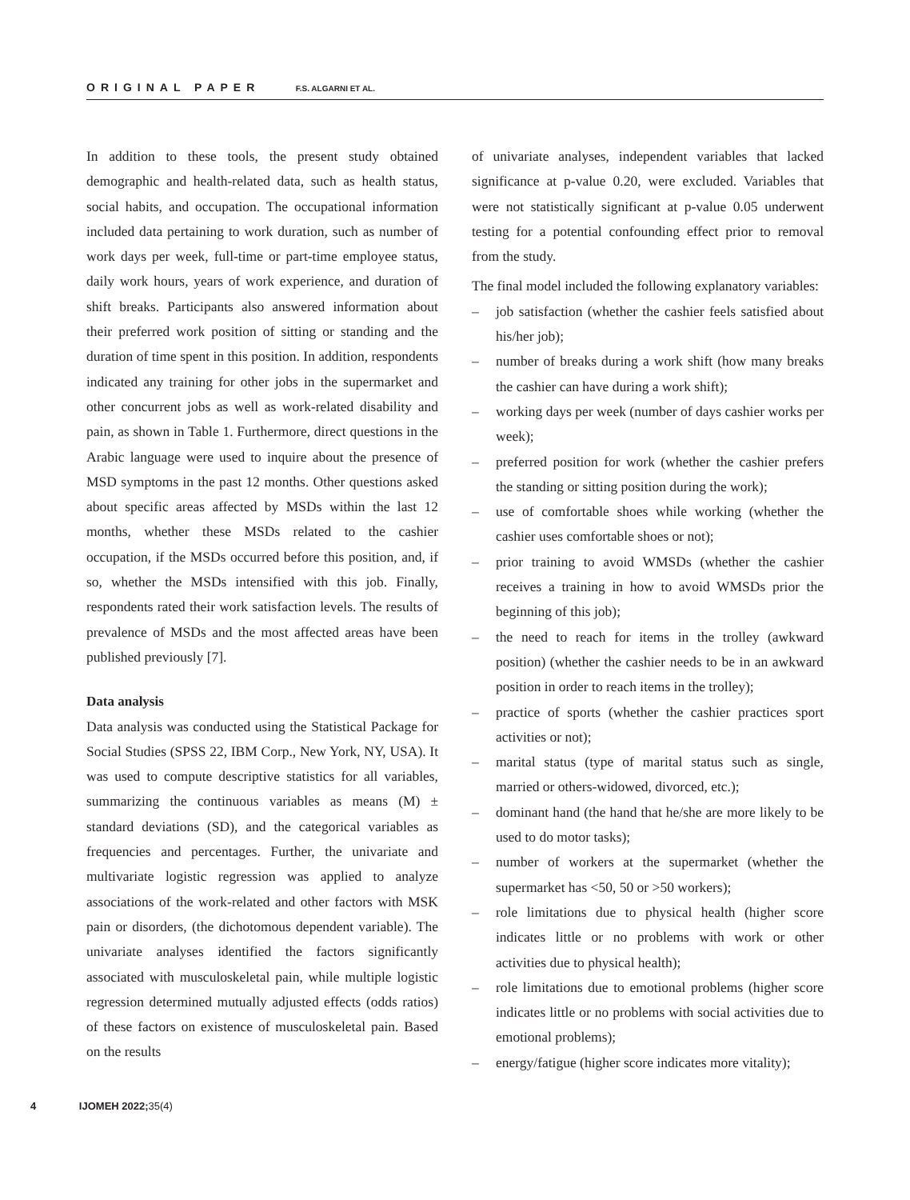ORIGINAL PAPER F.S. ALGARNI ET AL.
In addition to these tools, the present study obtained demographic and health-related data, such as health status, social habits, and occupation. The occupational information included data pertaining to work duration, such as number of work days per week, full-time or part-time employee status, daily work hours, years of work experience, and duration of shift breaks. Participants also answered information about their preferred work position of sitting or standing and the duration of time spent in this position. In addition, respondents indicated any training for other jobs in the supermarket and other concurrent jobs as well as work-related disability and pain, as shown in Table 1. Furthermore, direct questions in the Arabic language were used to inquire about the presence of MSD symptoms in the past 12 months. Other questions asked about specific areas affected by MSDs within the last 12 months, whether these MSDs related to the cashier occupation, if the MSDs occurred before this position, and, if so, whether the MSDs intensified with this job. Finally, respondents rated their work satisfaction levels. The results of prevalence of MSDs and the most affected areas have been published previously [7].
Data analysis
Data analysis was conducted using the Statistical Package for Social Studies (SPSS 22, IBM Corp., New York, NY, USA). It was used to compute descriptive statistics for all variables, summarizing the continuous variables as means (M) ± standard deviations (SD), and the categorical variables as frequencies and percentages. Further, the univariate and multivariate logistic regression was applied to analyze associations of the work-related and other factors with MSK pain or disorders, (the dichotomous dependent variable). The univariate analyses identified the factors significantly associated with musculoskeletal pain, while multiple logistic regression determined mutually adjusted effects (odds ratios) of these factors on existence of musculoskeletal pain. Based on the results
of univariate analyses, independent variables that lacked significance at p-value 0.20, were excluded. Variables that were not statistically significant at p-value 0.05 underwent testing for a potential confounding effect prior to removal from the study.
The final model included the following explanatory variables:
– job satisfaction (whether the cashier feels satisfied about his/her job);
– number of breaks during a work shift (how many breaks the cashier can have during a work shift);
– working days per week (number of days cashier works per week);
– preferred position for work (whether the cashier prefers the standing or sitting position during the work);
– use of comfortable shoes while working (whether the cashier uses comfortable shoes or not);
– prior training to avoid WMSDs (whether the cashier receives a training in how to avoid WMSDs prior the beginning of this job);
– the need to reach for items in the trolley (awkward position) (whether the cashier needs to be in an awkward position in order to reach items in the trolley);
– practice of sports (whether the cashier practices sport activities or not);
– marital status (type of marital status such as single, married or others-widowed, divorced, etc.);
– dominant hand (the hand that he/she are more likely to be used to do motor tasks);
– number of workers at the supermarket (whether the supermarket has <50, 50 or >50 workers);
– role limitations due to physical health (higher score indicates little or no problems with work or other activities due to physical health);
– role limitations due to emotional problems (higher score indicates little or no problems with social activities due to emotional problems);
– energy/fatigue (higher score indicates more vitality);
4 IJOMEH 2022;35(4)